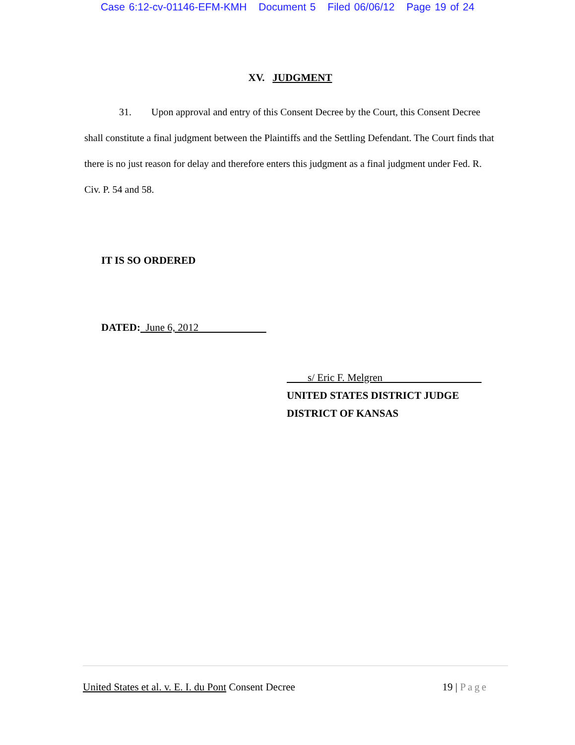Case 6:12-cv-01146-EFM-KMH Document 5 Filed 06/06/12 Page 19 of 24
XV. JUDGMENT
31. Upon approval and entry of this Consent Decree by the Court, this Consent Decree shall constitute a final judgment between the Plaintiffs and the Settling Defendant. The Court finds that there is no just reason for delay and therefore enters this judgment as a final judgment under Fed. R. Civ. P. 54 and 58.
IT IS SO ORDERED
DATED: June 6, 2012
s/ Eric F. Melgren
UNITED STATES DISTRICT JUDGE
DISTRICT OF KANSAS
United States et al. v. E. I. du Pont Consent Decree 19 | Page